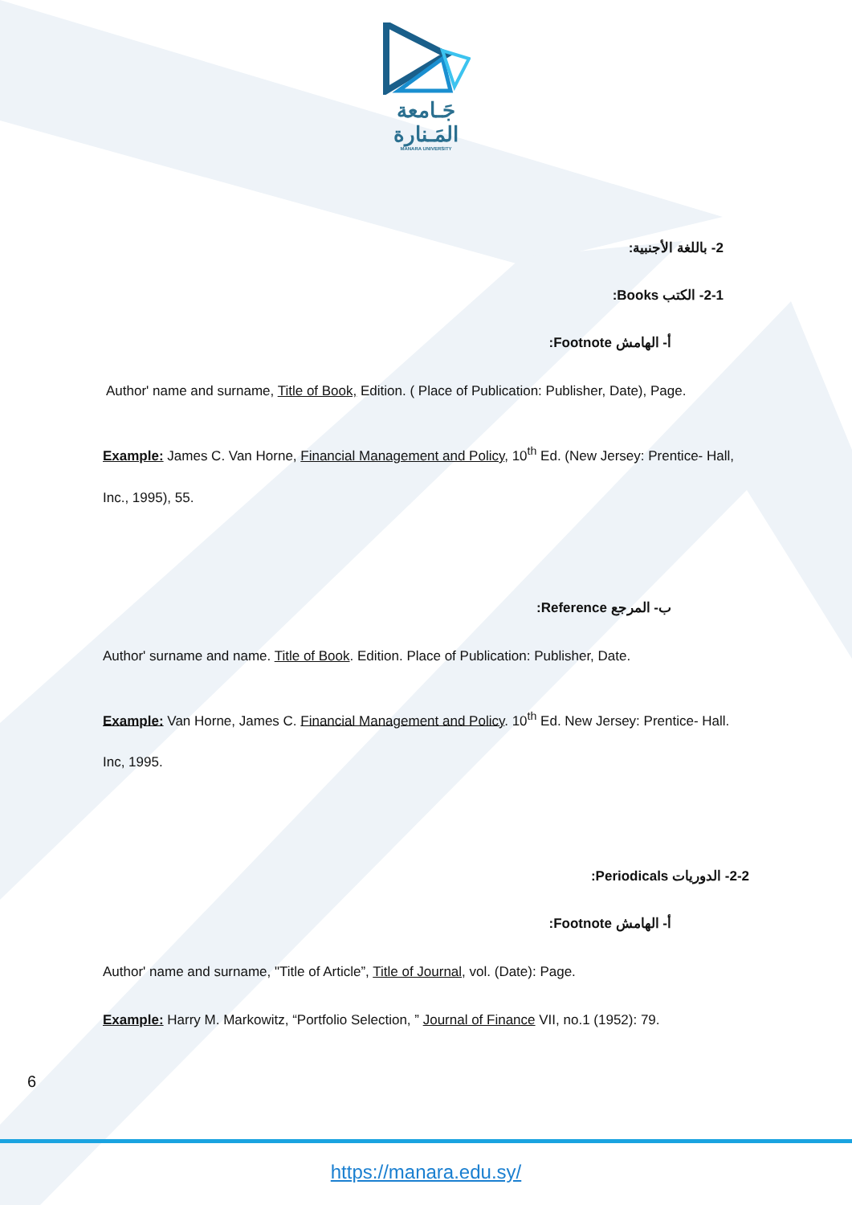جَـامعة
المَـنارة
MANARA UNIVERSITY
2- باللغة الأجنبية:
2-1- الكتب Books:
أ- الهامش Footnote:
Author' name and surname, Title of Book, Edition. ( Place of Publication: Publisher, Date), Page.
Example: James C. Van Horne, Financial Management and Policy, 10<sup>th</sup> Ed. (New Jersey: Prentice- Hall, Inc., 1995), 55.
ب- المرجع Reference:
Author' surname and name. Title of Book. Edition. Place of Publication: Publisher, Date.
Example: Van Horne, James C. Financial Management and Policy. 10<sup>th</sup> Ed. New Jersey: Prentice- Hall. Inc, 1995.
2-2- الدوريات Periodicals:
أ- الهامش Footnote:
Author' name and surname, "Title of Article”, Title of Journal, vol. (Date): Page.
Example: Harry M. Markowitz, “Portfolio Selection, ” Journal of Finance VII, no.1 (1952): 79.
6
https://manara.edu.sy/